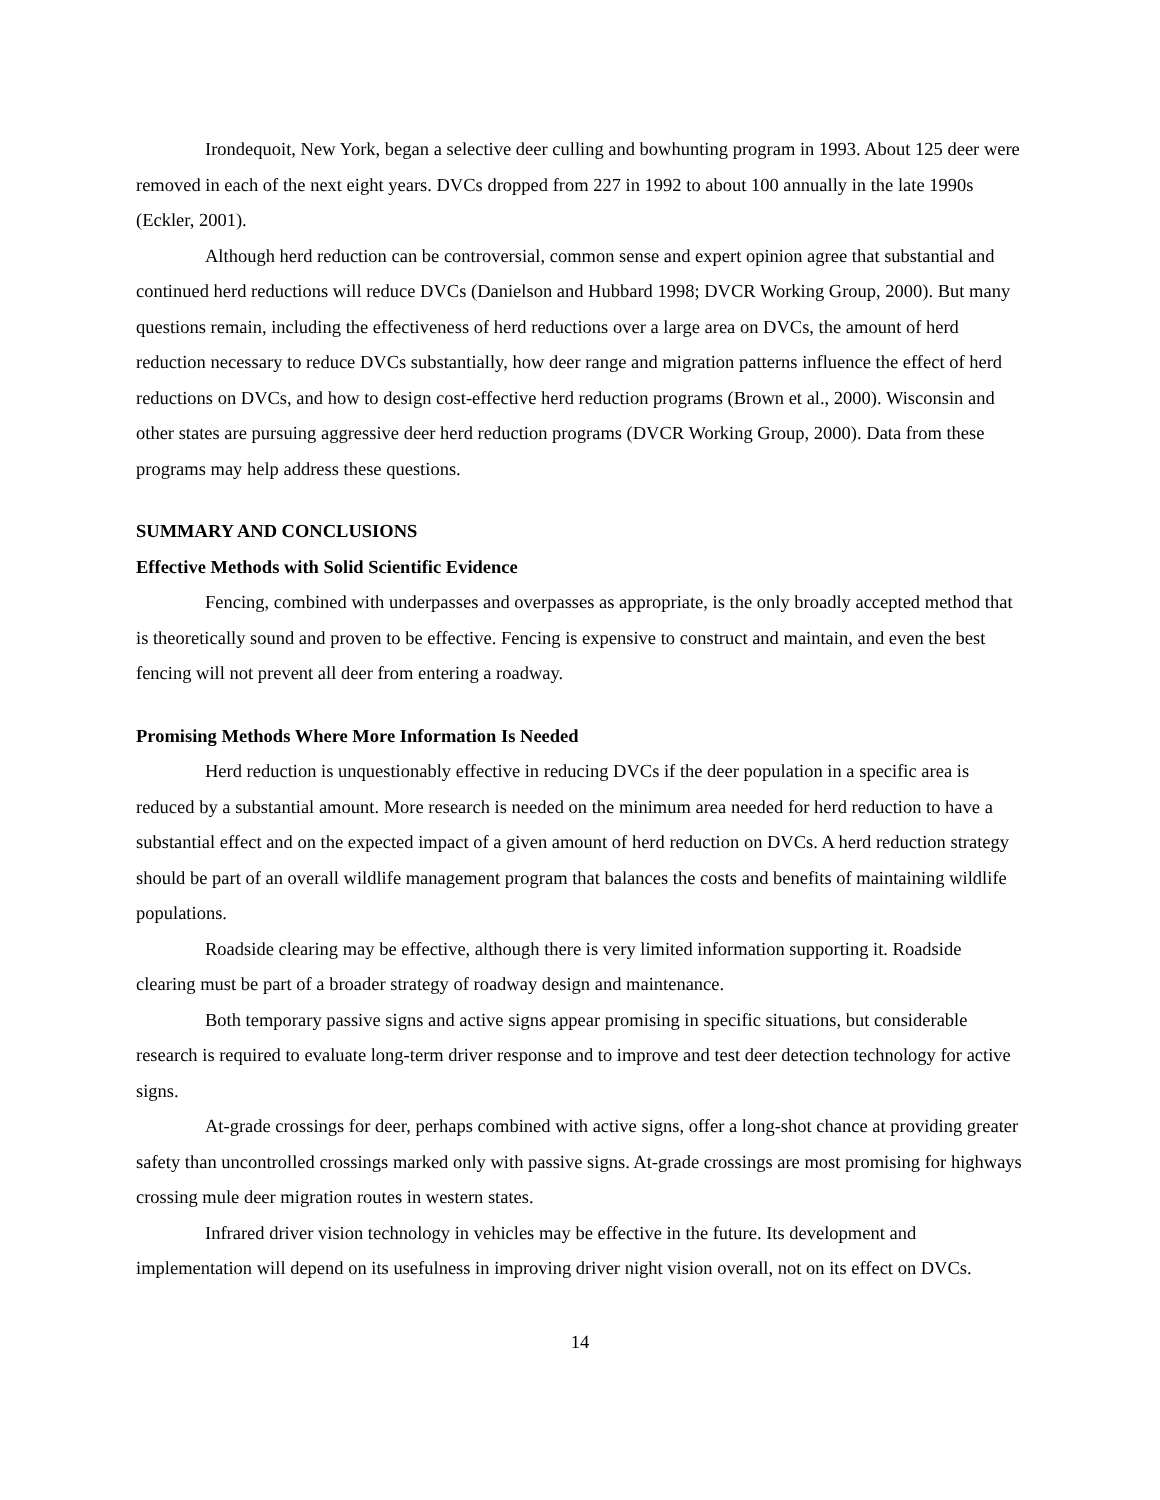Irondequoit, New York, began a selective deer culling and bowhunting program in 1993. About 125 deer were removed in each of the next eight years. DVCs dropped from 227 in 1992 to about 100 annually in the late 1990s (Eckler, 2001).
Although herd reduction can be controversial, common sense and expert opinion agree that substantial and continued herd reductions will reduce DVCs (Danielson and Hubbard 1998; DVCR Working Group, 2000). But many questions remain, including the effectiveness of herd reductions over a large area on DVCs, the amount of herd reduction necessary to reduce DVCs substantially, how deer range and migration patterns influence the effect of herd reductions on DVCs, and how to design cost-effective herd reduction programs (Brown et al., 2000). Wisconsin and other states are pursuing aggressive deer herd reduction programs (DVCR Working Group, 2000). Data from these programs may help address these questions.
SUMMARY AND CONCLUSIONS
Effective Methods with Solid Scientific Evidence
Fencing, combined with underpasses and overpasses as appropriate, is the only broadly accepted method that is theoretically sound and proven to be effective. Fencing is expensive to construct and maintain, and even the best fencing will not prevent all deer from entering a roadway.
Promising Methods Where More Information Is Needed
Herd reduction is unquestionably effective in reducing DVCs if the deer population in a specific area is reduced by a substantial amount. More research is needed on the minimum area needed for herd reduction to have a substantial effect and on the expected impact of a given amount of herd reduction on DVCs. A herd reduction strategy should be part of an overall wildlife management program that balances the costs and benefits of maintaining wildlife populations.
Roadside clearing may be effective, although there is very limited information supporting it. Roadside clearing must be part of a broader strategy of roadway design and maintenance.
Both temporary passive signs and active signs appear promising in specific situations, but considerable research is required to evaluate long-term driver response and to improve and test deer detection technology for active signs.
At-grade crossings for deer, perhaps combined with active signs, offer a long-shot chance at providing greater safety than uncontrolled crossings marked only with passive signs. At-grade crossings are most promising for highways crossing mule deer migration routes in western states.
Infrared driver vision technology in vehicles may be effective in the future. Its development and implementation will depend on its usefulness in improving driver night vision overall, not on its effect on DVCs.
14